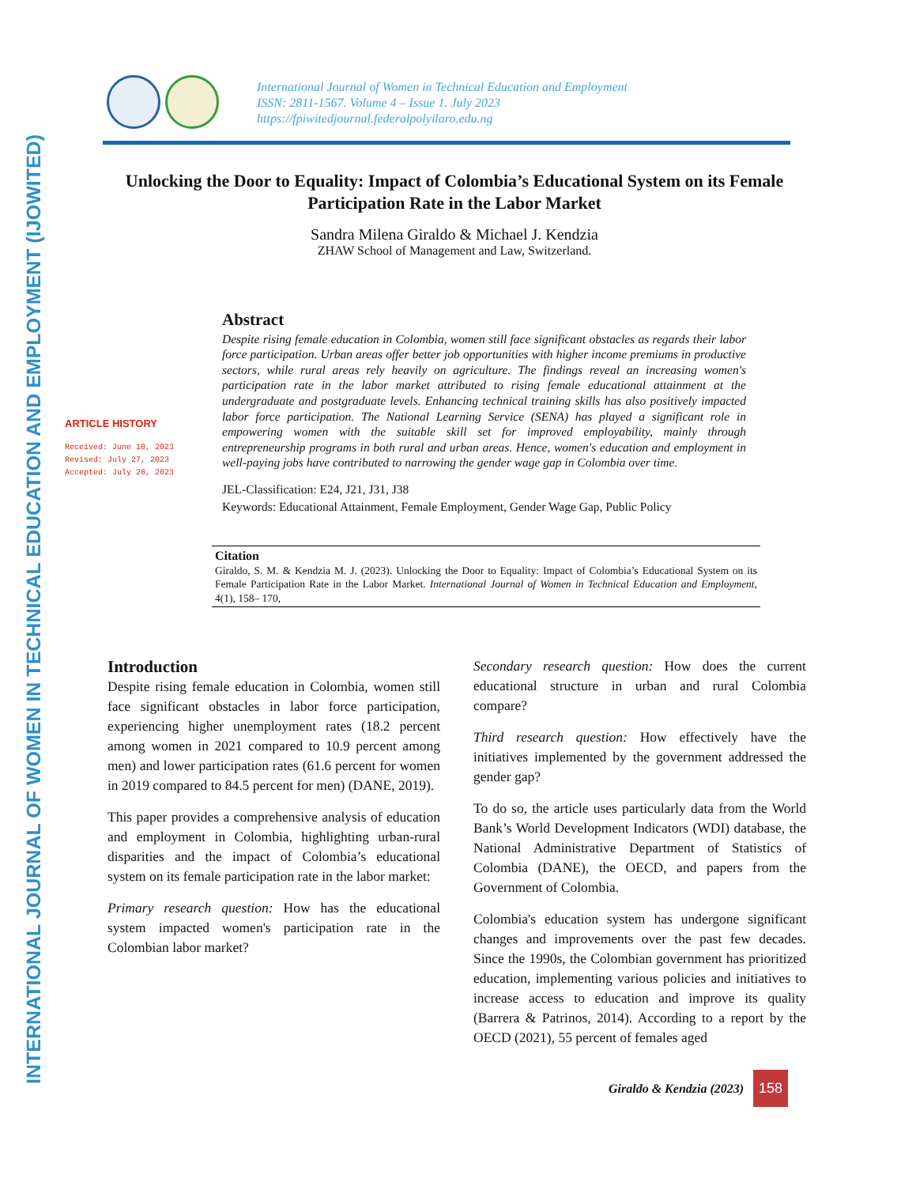INTERNATIONAL JOURNAL OF WOMEN IN TECHNICAL EDUCATION AND EMPLOYMENT (IJOWITED)
International Journal of Women in Technical Education and Employment
ISSN: 2811-1567. Volume 4 – Issue 1. July 2023
https://fpiwitedjournal.federalpolyilaro.edu.ng
Unlocking the Door to Equality: Impact of Colombia’s Educational System on its Female Participation Rate in the Labor Market
Sandra Milena Giraldo & Michael J. Kendzia
ZHAW School of Management and Law, Switzerland.
ARTICLE HISTORY
Received: June 10, 2023
Revised: July 27, 2023
Accepted: July 28, 2023
Abstract
Despite rising female education in Colombia, women still face significant obstacles as regards their labor force participation. Urban areas offer better job opportunities with higher income premiums in productive sectors, while rural areas rely heavily on agriculture. The findings reveal an increasing women's participation rate in the labor market attributed to rising female educational attainment at the undergraduate and postgraduate levels. Enhancing technical training skills has also positively impacted labor force participation. The National Learning Service (SENA) has played a significant role in empowering women with the suitable skill set for improved employability, mainly through entrepreneurship programs in both rural and urban areas. Hence, women's education and employment in well-paying jobs have contributed to narrowing the gender wage gap in Colombia over time.
JEL-Classification: E24, J21, J31, J38
Keywords: Educational Attainment, Female Employment, Gender Wage Gap, Public Policy
Citation
Giraldo, S. M. & Kendzia M. J. (2023). Unlocking the Door to Equality: Impact of Colombia’s Educational System on its Female Participation Rate in the Labor Market. International Journal of Women in Technical Education and Employment, 4(1), 158– 170,
Introduction
Despite rising female education in Colombia, women still face significant obstacles in labor force participation, experiencing higher unemployment rates (18.2 percent among women in 2021 compared to 10.9 percent among men) and lower participation rates (61.6 percent for women in 2019 compared to 84.5 percent for men) (DANE, 2019).
This paper provides a comprehensive analysis of education and employment in Colombia, highlighting urban-rural disparities and the impact of Colombia’s educational system on its female participation rate in the labor market:
Primary research question: How has the educational system impacted women's participation rate in the Colombian labor market?
Secondary research question: How does the current educational structure in urban and rural Colombia compare?
Third research question: How effectively have the initiatives implemented by the government addressed the gender gap?
To do so, the article uses particularly data from the World Bank’s World Development Indicators (WDI) database, the National Administrative Department of Statistics of Colombia (DANE), the OECD, and papers from the Government of Colombia.
Colombia's education system has undergone significant changes and improvements over the past few decades. Since the 1990s, the Colombian government has prioritized education, implementing various policies and initiatives to increase access to education and improve its quality (Barrera & Patrinos, 2014). According to a report by the OECD (2021), 55 percent of females aged
Giraldo & Kendzia (2023)
158